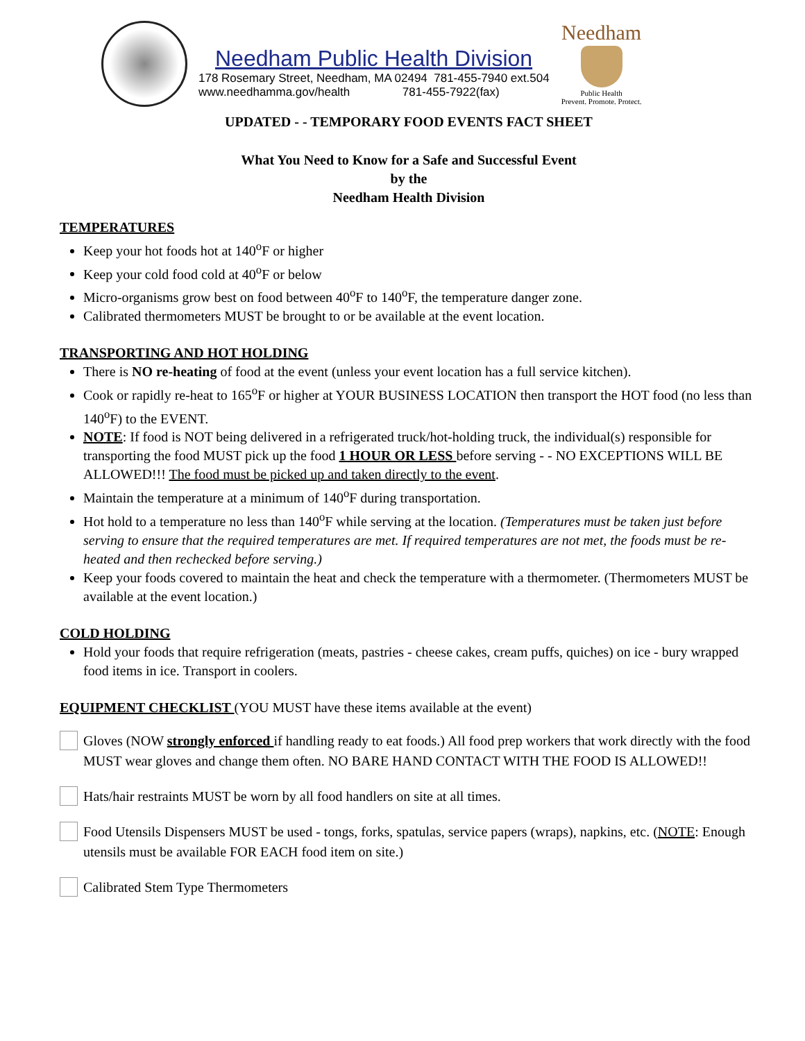Needham Public Health Division
178 Rosemary Street, Needham, MA 02494 781-455-7940 ext.504
www.needhamma.gov/health 781-455-7922(fax)
Needham
Public Health
Prevent. Promote. Protect.
UPDATED - - TEMPORARY FOOD EVENTS FACT SHEET
What You Need to Know for a Safe and Successful Event
by the
Needham Health Division
TEMPERATURES
Keep your hot foods hot at 140<sup>o</sup>F or higher
Keep your cold food cold at 40<sup>o</sup>F or below
Micro-organisms grow best on food between 40<sup>o</sup>F to 140<sup>o</sup>F, the temperature danger zone.
Calibrated thermometers MUST be brought to or be available at the event location.
TRANSPORTING AND HOT HOLDING
There is NO re-heating of food at the event (unless your event location has a full service kitchen).
Cook or rapidly re-heat to 165<sup>o</sup>F or higher at YOUR BUSINESS LOCATION then transport the HOT food (no less than 140<sup>o</sup>F) to the EVENT.
NOTE: If food is NOT being delivered in a refrigerated truck/hot-holding truck, the individual(s) responsible for transporting the food MUST pick up the food 1 HOUR OR LESS before serving - - NO EXCEPTIONS WILL BE ALLOWED!!! The food must be picked up and taken directly to the event.
Maintain the temperature at a minimum of 140<sup>o</sup>F during transportation.
Hot hold to a temperature no less than 140<sup>o</sup>F while serving at the location. (Temperatures must be taken just before serving to ensure that the required temperatures are met. If required temperatures are not met, the foods must be re-heated and then rechecked before serving.)
Keep your foods covered to maintain the heat and check the temperature with a thermometer. (Thermometers MUST be available at the event location.)
COLD HOLDING
Hold your foods that require refrigeration (meats, pastries - cheese cakes, cream puffs, quiches) on ice - bury wrapped food items in ice. Transport in coolers.
EQUIPMENT CHECKLIST (YOU MUST have these items available at the event)
Gloves (NOW strongly enforced if handling ready to eat foods.) All food prep workers that work directly with the food MUST wear gloves and change them often. NO BARE HAND CONTACT WITH THE FOOD IS ALLOWED!!
Hats/hair restraints MUST be worn by all food handlers on site at all times.
Food Utensils Dispensers MUST be used - tongs, forks, spatulas, service papers (wraps), napkins, etc. (NOTE: Enough utensils must be available FOR EACH food item on site.)
Calibrated Stem Type Thermometers